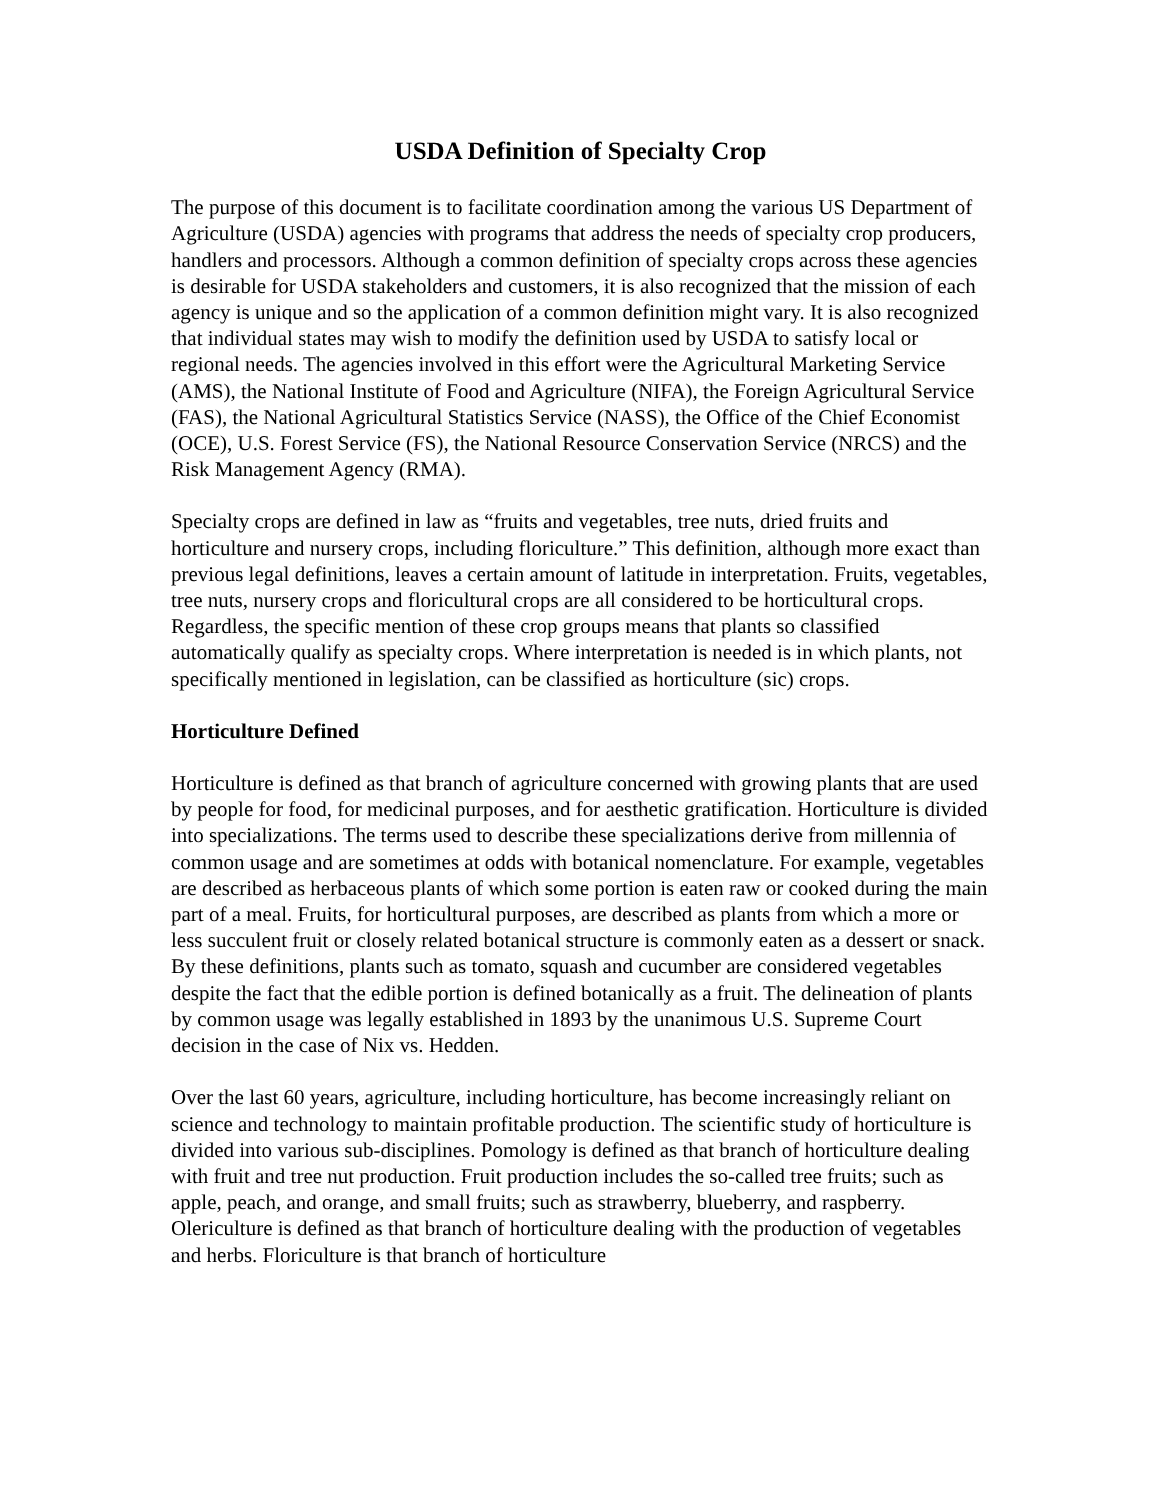USDA Definition of Specialty Crop
The purpose of this document is to facilitate coordination among the various US Department of Agriculture (USDA) agencies with programs that address the needs of specialty crop producers, handlers and processors. Although a common definition of specialty crops across these agencies is desirable for USDA stakeholders and customers, it is also recognized that the mission of each agency is unique and so the application of a common definition might vary. It is also recognized that individual states may wish to modify the definition used by USDA to satisfy local or regional needs. The agencies involved in this effort were the Agricultural Marketing Service (AMS), the National Institute of Food and Agriculture (NIFA), the Foreign Agricultural Service (FAS), the National Agricultural Statistics Service (NASS), the Office of the Chief Economist (OCE), U.S. Forest Service (FS), the National Resource Conservation Service (NRCS) and the Risk Management Agency (RMA).
Specialty crops are defined in law as “fruits and vegetables, tree nuts, dried fruits and horticulture and nursery crops, including floriculture.” This definition, although more exact than previous legal definitions, leaves a certain amount of latitude in interpretation. Fruits, vegetables, tree nuts, nursery crops and floricultural crops are all considered to be horticultural crops. Regardless, the specific mention of these crop groups means that plants so classified automatically qualify as specialty crops. Where interpretation is needed is in which plants, not specifically mentioned in legislation, can be classified as horticulture (sic) crops.
Horticulture Defined
Horticulture is defined as that branch of agriculture concerned with growing plants that are used by people for food, for medicinal purposes, and for aesthetic gratification. Horticulture is divided into specializations. The terms used to describe these specializations derive from millennia of common usage and are sometimes at odds with botanical nomenclature. For example, vegetables are described as herbaceous plants of which some portion is eaten raw or cooked during the main part of a meal. Fruits, for horticultural purposes, are described as plants from which a more or less succulent fruit or closely related botanical structure is commonly eaten as a dessert or snack. By these definitions, plants such as tomato, squash and cucumber are considered vegetables despite the fact that the edible portion is defined botanically as a fruit. The delineation of plants by common usage was legally established in 1893 by the unanimous U.S. Supreme Court decision in the case of Nix vs. Hedden.
Over the last 60 years, agriculture, including horticulture, has become increasingly reliant on science and technology to maintain profitable production. The scientific study of horticulture is divided into various sub-disciplines. Pomology is defined as that branch of horticulture dealing with fruit and tree nut production. Fruit production includes the so-called tree fruits; such as apple, peach, and orange, and small fruits; such as strawberry, blueberry, and raspberry. Olericulture is defined as that branch of horticulture dealing with the production of vegetables and herbs. Floriculture is that branch of horticulture